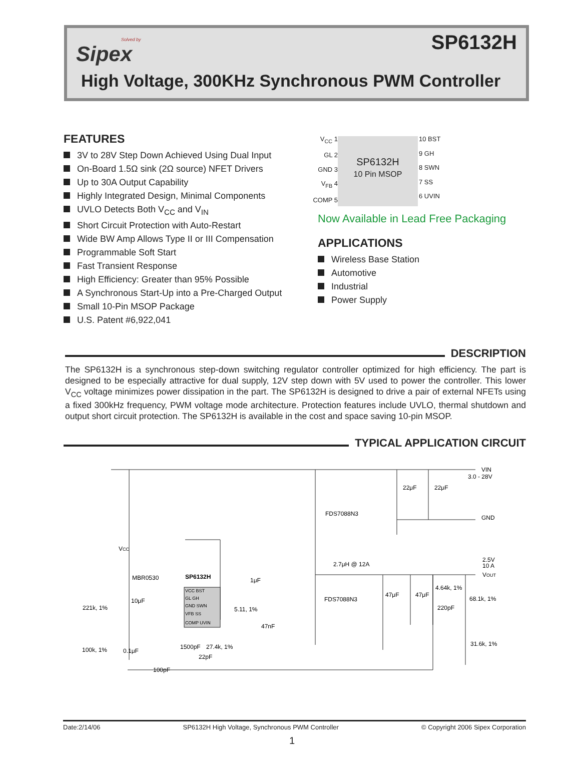Solved by
Sipex
SP6132H
High Voltage, 300KHz Synchronous PWM Controller
FEATURES
3V to 28V Step Down Achieved Using Dual Input
On-Board 1.5Ω sink (2Ω source) NFET Drivers
Up to 30A Output Capability
Highly Integrated Design, Minimal Components
UVLO Detects Both V<sub>CC</sub> and V<sub>IN</sub>
Short Circuit Protection with Auto-Restart
Wide BW Amp Allows Type II or III Compensation
Programmable Soft Start
Fast Transient Response
High Efficiency: Greater than 95% Possible
A Synchronous Start-Up into a Pre-Charged Output
Small 10-Pin MSOP Package
U.S. Patent #6,922,041
V<sub>CC</sub> 1
GL 2
GND 3
V<sub>FB</sub> 4
COMP 5
SP6132H
10 Pin MSOP
10 BST
9 GH
8 SWN
7 SS
6 UVIN
Now Available in Lead Free Packaging
APPLICATIONS
Wireless Base Station
Automotive
Industrial
Power Supply
DESCRIPTION
The SP6132H is a synchronous step-down switching regulator controller optimized for high efficiency. The part is designed to be especially attractive for dual supply, 12V step down with 5V used to power the controller. This lower V<sub>CC</sub> voltage minimizes power dissipation in the part. The SP6132H is designed to drive a pair of external NFETs using a fixed 300kHz frequency, PWM voltage mode architecture. Protection features include UVLO, thermal shutdown and output short circuit protection. The SP6132H is available in the cost and space saving 10-pin MSOP.
TYPICAL APPLICATION CIRCUIT
VIN
3.0 - 28V
GND
2.5V
10 A
VOUT
22μF
22μF
FDS7088N3
2.7μH @ 12A
FDS7088N3
VCC
MBR0530
SP6132H
1μF
10μF
221k, 1%
5.11, 1%
47nF
100k, 1%
0.1μF
1500pF
27.4k, 1%
22pF
100pF
47μF
47μF
4.64k, 1%
220pF
68.1k, 1%
31.6k, 1%
VCC BST
GL GH
GND SWN
VFB SS
COMP UVIN
Date:2/14/06 SP6132H High Voltage, Synchronous PWM Controller © Copyright 2006 Sipex Corporation
1